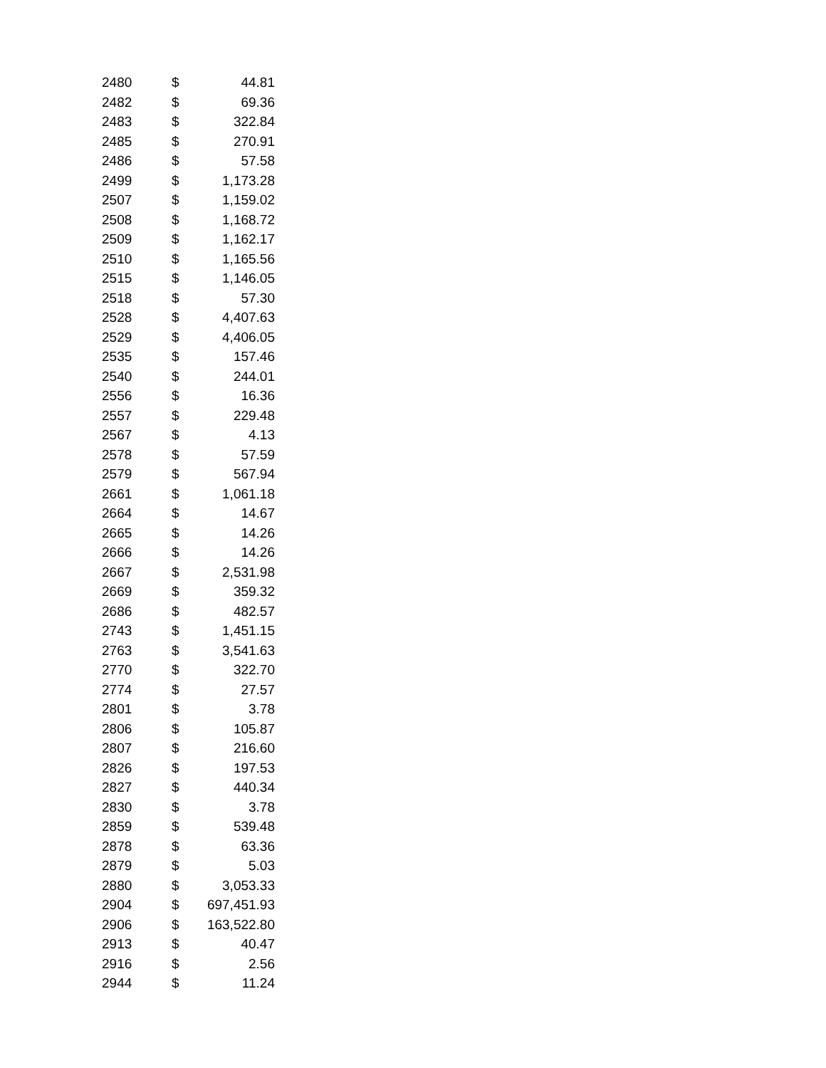| 2480 | $ | 44.81 |
| 2482 | $ | 69.36 |
| 2483 | $ | 322.84 |
| 2485 | $ | 270.91 |
| 2486 | $ | 57.58 |
| 2499 | $ | 1,173.28 |
| 2507 | $ | 1,159.02 |
| 2508 | $ | 1,168.72 |
| 2509 | $ | 1,162.17 |
| 2510 | $ | 1,165.56 |
| 2515 | $ | 1,146.05 |
| 2518 | $ | 57.30 |
| 2528 | $ | 4,407.63 |
| 2529 | $ | 4,406.05 |
| 2535 | $ | 157.46 |
| 2540 | $ | 244.01 |
| 2556 | $ | 16.36 |
| 2557 | $ | 229.48 |
| 2567 | $ | 4.13 |
| 2578 | $ | 57.59 |
| 2579 | $ | 567.94 |
| 2661 | $ | 1,061.18 |
| 2664 | $ | 14.67 |
| 2665 | $ | 14.26 |
| 2666 | $ | 14.26 |
| 2667 | $ | 2,531.98 |
| 2669 | $ | 359.32 |
| 2686 | $ | 482.57 |
| 2743 | $ | 1,451.15 |
| 2763 | $ | 3,541.63 |
| 2770 | $ | 322.70 |
| 2774 | $ | 27.57 |
| 2801 | $ | 3.78 |
| 2806 | $ | 105.87 |
| 2807 | $ | 216.60 |
| 2826 | $ | 197.53 |
| 2827 | $ | 440.34 |
| 2830 | $ | 3.78 |
| 2859 | $ | 539.48 |
| 2878 | $ | 63.36 |
| 2879 | $ | 5.03 |
| 2880 | $ | 3,053.33 |
| 2904 | $ | 697,451.93 |
| 2906 | $ | 163,522.80 |
| 2913 | $ | 40.47 |
| 2916 | $ | 2.56 |
| 2944 | $ | 11.24 |